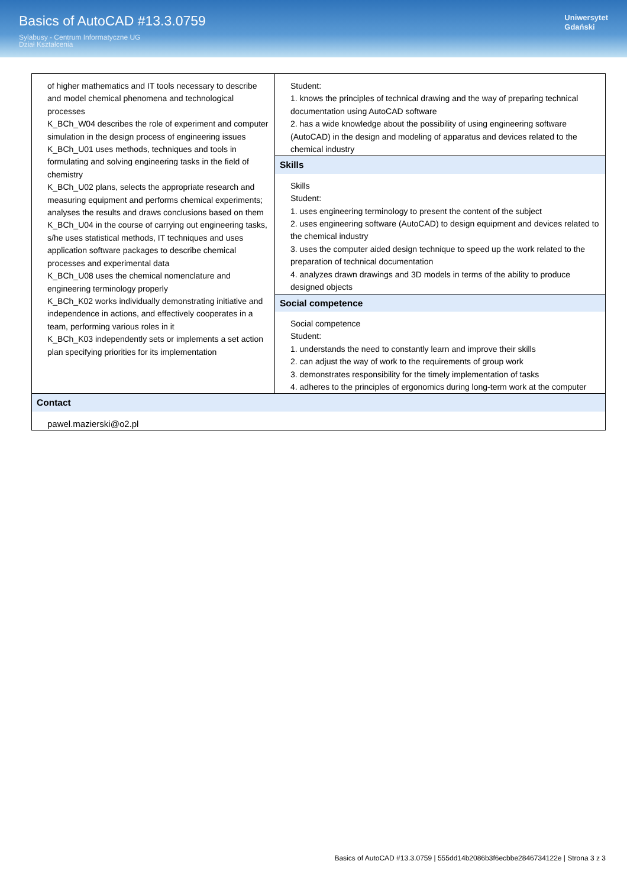Basics of AutoCAD #13.3.0759
Sylabusy - Centrum Informatyczne UG
Dział Kształcenia
Uniwersytet
Gdański
| of higher mathematics and IT tools necessary to describe and model chemical phenomena and technological processes K_BCh_W04 describes the role of experiment and computer simulation in the design process of engineering issues K_BCh_U01 uses methods, techniques and tools in formulating and solving engineering tasks in the field of chemistry K_BCh_U02 plans, selects the appropriate research and measuring equipment and performs chemical experiments; analyses the results and draws conclusions based on them K_BCh_U04 in the course of carrying out engineering tasks, s/he uses statistical methods, IT techniques and uses application software packages to describe chemical processes and experimental data K_BCh_U08 uses the chemical nomenclature and engineering terminology properly K_BCh_K02 works individually demonstrating initiative and independence in actions, and effectively cooperates in a team, performing various roles in it K_BCh_K03 independently sets or implements a set action plan specifying priorities for its implementation | Student: 1. knows the principles of technical drawing and the way of preparing technical documentation using AutoCAD software 2. has a wide knowledge about the possibility of using engineering software (AutoCAD) in the design and modeling of apparatus and devices related to the chemical industry |
| | Skills |
| | Skills Student: 1. uses engineering terminology to present the content of the subject 2. uses engineering software (AutoCAD) to design equipment and devices related to the chemical industry 3. uses the computer aided design technique to speed up the work related to the preparation of technical documentation 4. analyzes drawn drawings and 3D models in terms of the ability to produce designed objects |
| | Social competence |
| | Social competence Student: 1. understands the need to constantly learn and improve their skills 2. can adjust the way of work to the requirements of group work 3. demonstrates responsibility for the timely implementation of tasks 4. adheres to the principles of ergonomics during long-term work at the computer |
| Contact | |
| pawel.mazierski@o2.pl | |
Basics of AutoCAD #13.3.0759 | 555dd14b2086b3f6ecbbe2846734122e | Strona 3 z 3